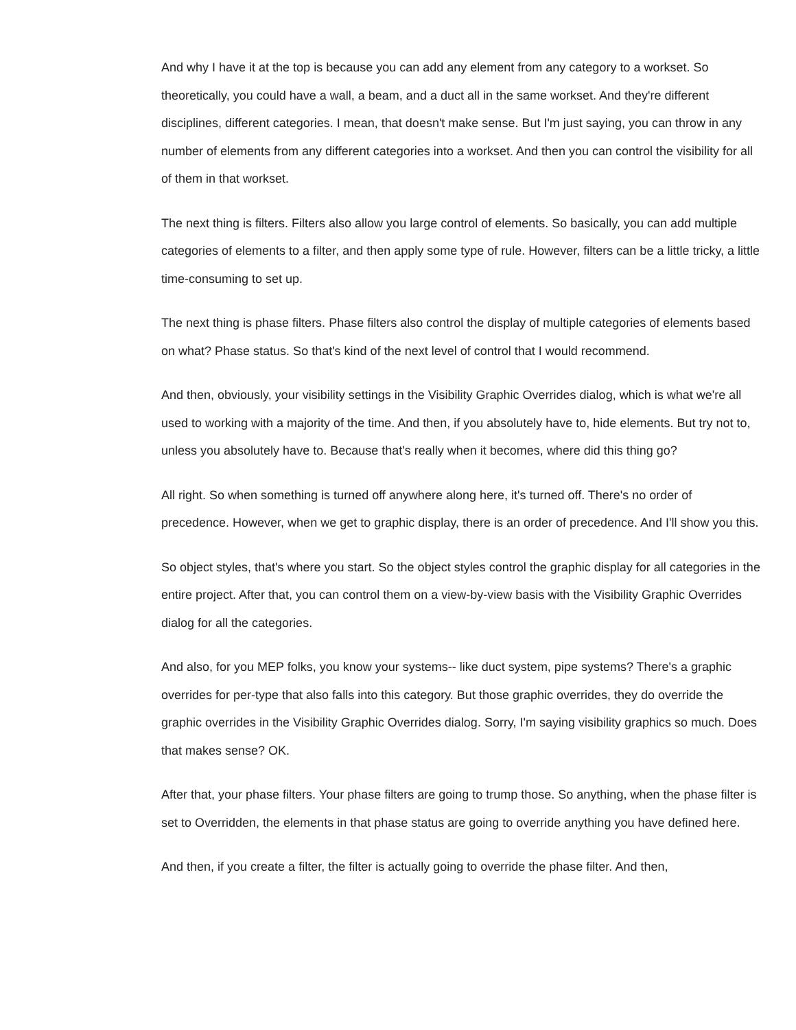And why I have it at the top is because you can add any element from any category to a workset. So theoretically, you could have a wall, a beam, and a duct all in the same workset. And they're different disciplines, different categories. I mean, that doesn't make sense. But I'm just saying, you can throw in any number of elements from any different categories into a workset. And then you can control the visibility for all of them in that workset.
The next thing is filters. Filters also allow you large control of elements. So basically, you can add multiple categories of elements to a filter, and then apply some type of rule. However, filters can be a little tricky, a little time-consuming to set up.
The next thing is phase filters. Phase filters also control the display of multiple categories of elements based on what? Phase status. So that's kind of the next level of control that I would recommend.
And then, obviously, your visibility settings in the Visibility Graphic Overrides dialog, which is what we're all used to working with a majority of the time. And then, if you absolutely have to, hide elements. But try not to, unless you absolutely have to. Because that's really when it becomes, where did this thing go?
All right. So when something is turned off anywhere along here, it's turned off. There's no order of precedence. However, when we get to graphic display, there is an order of precedence. And I'll show you this.
So object styles, that's where you start. So the object styles control the graphic display for all categories in the entire project. After that, you can control them on a view-by-view basis with the Visibility Graphic Overrides dialog for all the categories.
And also, for you MEP folks, you know your systems-- like duct system, pipe systems? There's a graphic overrides for per-type that also falls into this category. But those graphic overrides, they do override the graphic overrides in the Visibility Graphic Overrides dialog. Sorry, I'm saying visibility graphics so much. Does that makes sense? OK.
After that, your phase filters. Your phase filters are going to trump those. So anything, when the phase filter is set to Overridden, the elements in that phase status are going to override anything you have defined here.
And then, if you create a filter, the filter is actually going to override the phase filter. And then,